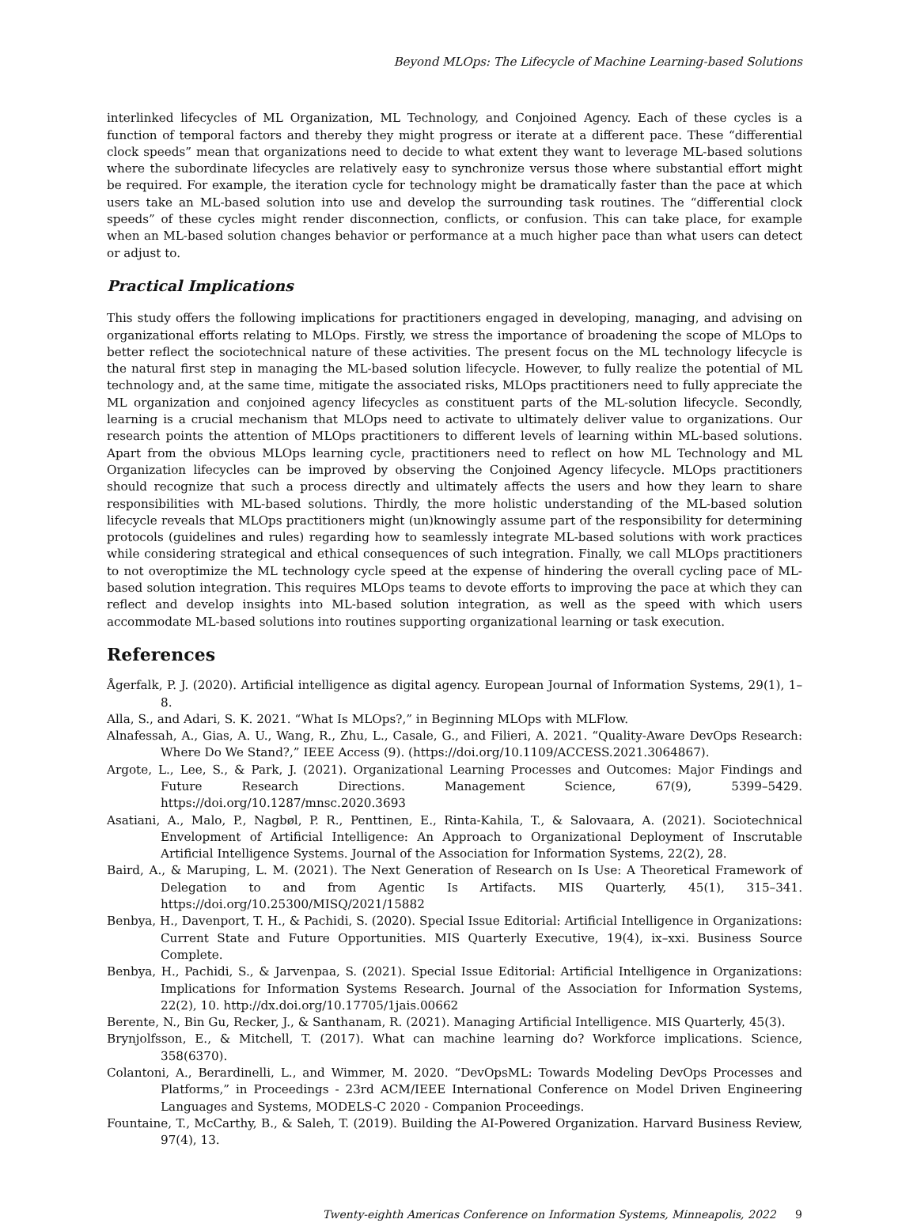Beyond MLOps: The Lifecycle of Machine Learning-based Solutions
interlinked lifecycles of ML Organization, ML Technology, and Conjoined Agency. Each of these cycles is a function of temporal factors and thereby they might progress or iterate at a different pace. These “differential clock speeds” mean that organizations need to decide to what extent they want to leverage ML-based solutions where the subordinate lifecycles are relatively easy to synchronize versus those where substantial effort might be required. For example, the iteration cycle for technology might be dramatically faster than the pace at which users take an ML-based solution into use and develop the surrounding task routines. The “differential clock speeds” of these cycles might render disconnection, conflicts, or confusion. This can take place, for example when an ML-based solution changes behavior or performance at a much higher pace than what users can detect or adjust to.
Practical Implications
This study offers the following implications for practitioners engaged in developing, managing, and advising on organizational efforts relating to MLOps. Firstly, we stress the importance of broadening the scope of MLOps to better reflect the sociotechnical nature of these activities. The present focus on the ML technology lifecycle is the natural first step in managing the ML-based solution lifecycle. However, to fully realize the potential of ML technology and, at the same time, mitigate the associated risks, MLOps practitioners need to fully appreciate the ML organization and conjoined agency lifecycles as constituent parts of the ML-solution lifecycle. Secondly, learning is a crucial mechanism that MLOps need to activate to ultimately deliver value to organizations. Our research points the attention of MLOps practitioners to different levels of learning within ML-based solutions. Apart from the obvious MLOps learning cycle, practitioners need to reflect on how ML Technology and ML Organization lifecycles can be improved by observing the Conjoined Agency lifecycle. MLOps practitioners should recognize that such a process directly and ultimately affects the users and how they learn to share responsibilities with ML-based solutions. Thirdly, the more holistic understanding of the ML-based solution lifecycle reveals that MLOps practitioners might (un)knowingly assume part of the responsibility for determining protocols (guidelines and rules) regarding how to seamlessly integrate ML-based solutions with work practices while considering strategical and ethical consequences of such integration. Finally, we call MLOps practitioners to not overoptimize the ML technology cycle speed at the expense of hindering the overall cycling pace of ML-based solution integration. This requires MLOps teams to devote efforts to improving the pace at which they can reflect and develop insights into ML-based solution integration, as well as the speed with which users accommodate ML-based solutions into routines supporting organizational learning or task execution.
References
Ågerfalk, P. J. (2020). Artificial intelligence as digital agency. European Journal of Information Systems, 29(1), 1–8.
Alla, S., and Adari, S. K. 2021. “What Is MLOps?,” in Beginning MLOps with MLFlow.
Alnafessah, A., Gias, A. U., Wang, R., Zhu, L., Casale, G., and Filieri, A. 2021. “Quality-Aware DevOps Research: Where Do We Stand?,” IEEE Access (9). (https://doi.org/10.1109/ACCESS.2021.3064867).
Argote, L., Lee, S., & Park, J. (2021). Organizational Learning Processes and Outcomes: Major Findings and Future Research Directions. Management Science, 67(9), 5399–5429. https://doi.org/10.1287/mnsc.2020.3693
Asatiani, A., Malo, P., Nagbøl, P. R., Penttinen, E., Rinta-Kahila, T., & Salovaara, A. (2021). Sociotechnical Envelopment of Artificial Intelligence: An Approach to Organizational Deployment of Inscrutable Artificial Intelligence Systems. Journal of the Association for Information Systems, 22(2), 28.
Baird, A., & Maruping, L. M. (2021). The Next Generation of Research on Is Use: A Theoretical Framework of Delegation to and from Agentic Is Artifacts. MIS Quarterly, 45(1), 315–341. https://doi.org/10.25300/MISQ/2021/15882
Benbya, H., Davenport, T. H., & Pachidi, S. (2020). Special Issue Editorial: Artificial Intelligence in Organizations: Current State and Future Opportunities. MIS Quarterly Executive, 19(4), ix–xxi. Business Source Complete.
Benbya, H., Pachidi, S., & Jarvenpaa, S. (2021). Special Issue Editorial: Artificial Intelligence in Organizations: Implications for Information Systems Research. Journal of the Association for Information Systems, 22(2), 10. http://dx.doi.org/10.17705/1jais.00662
Berente, N., Bin Gu, Recker, J., & Santhanam, R. (2021). Managing Artificial Intelligence. MIS Quarterly, 45(3).
Brynjolfsson, E., & Mitchell, T. (2017). What can machine learning do? Workforce implications. Science, 358(6370).
Colantoni, A., Berardinelli, L., and Wimmer, M. 2020. “DevOpsML: Towards Modeling DevOps Processes and Platforms,” in Proceedings - 23rd ACM/IEEE International Conference on Model Driven Engineering Languages and Systems, MODELS-C 2020 - Companion Proceedings.
Fountaine, T., McCarthy, B., & Saleh, T. (2019). Building the AI-Powered Organization. Harvard Business Review, 97(4), 13.
Twenty-eighth Americas Conference on Information Systems, Minneapolis, 2022 9